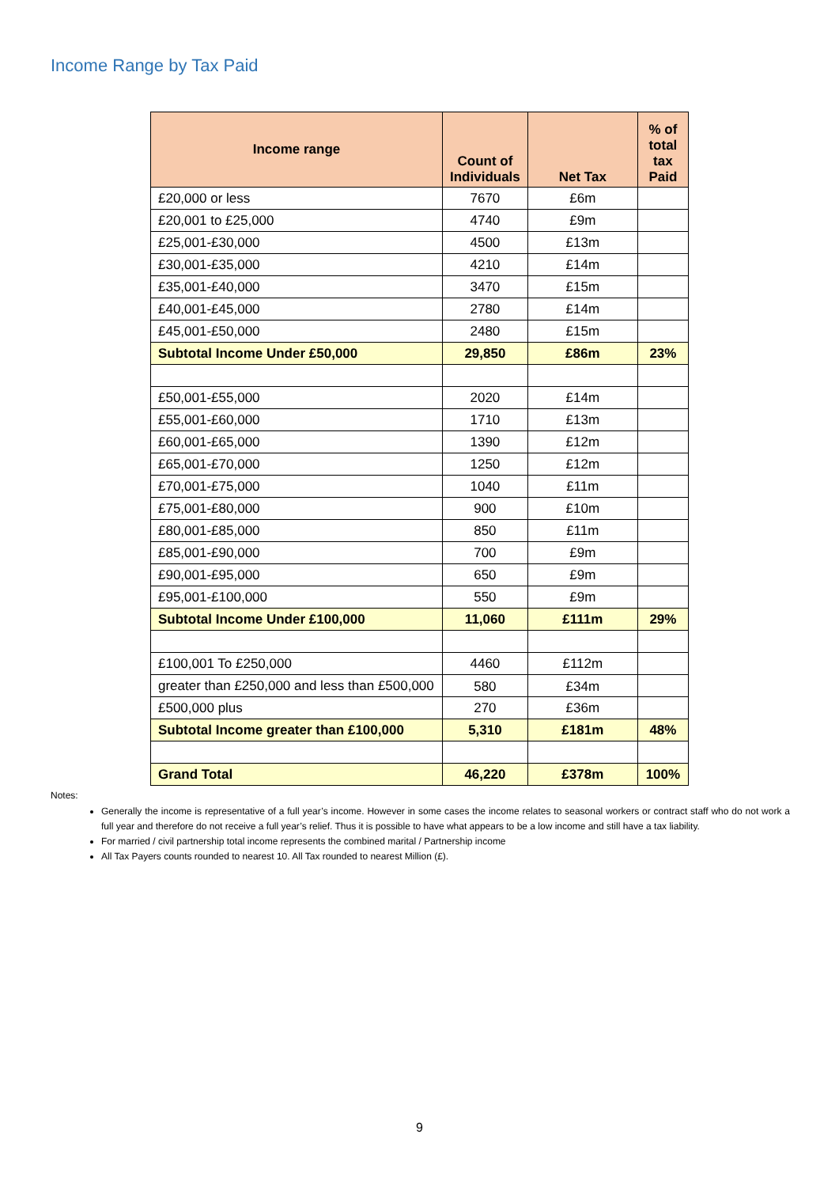Income Range by Tax Paid
| Income range | Count of Individuals | Net Tax | % of total tax Paid |
| --- | --- | --- | --- |
| £20,000 or less | 7670 | £6m | |
| £20,001 to £25,000 | 4740 | £9m | |
| £25,001-£30,000 | 4500 | £13m | |
| £30,001-£35,000 | 4210 | £14m | |
| £35,001-£40,000 | 3470 | £15m | |
| £40,001-£45,000 | 2780 | £14m | |
| £45,001-£50,000 | 2480 | £15m | |
| Subtotal Income Under £50,000 | 29,850 | £86m | 23% |
| £50,001-£55,000 | 2020 | £14m | |
| £55,001-£60,000 | 1710 | £13m | |
| £60,001-£65,000 | 1390 | £12m | |
| £65,001-£70,000 | 1250 | £12m | |
| £70,001-£75,000 | 1040 | £11m | |
| £75,001-£80,000 | 900 | £10m | |
| £80,001-£85,000 | 850 | £11m | |
| £85,001-£90,000 | 700 | £9m | |
| £90,001-£95,000 | 650 | £9m | |
| £95,001-£100,000 | 550 | £9m | |
| Subtotal Income Under £100,000 | 11,060 | £111m | 29% |
| £100,001 To £250,000 | 4460 | £112m | |
| greater than £250,000 and less than £500,000 | 580 | £34m | |
| £500,000 plus | 270 | £36m | |
| Subtotal Income greater than £100,000 | 5,310 | £181m | 48% |
| Grand Total | 46,220 | £378m | 100% |
Notes:
Generally the income is representative of a full year’s income. However in some cases the income relates to seasonal workers or contract staff who do not work a full year and therefore do not receive a full year’s relief. Thus it is possible to have what appears to be a low income and still have a tax liability.
For married / civil partnership total income represents the combined marital / Partnership income
All Tax Payers counts rounded to nearest 10. All Tax rounded to nearest Million (£).
9